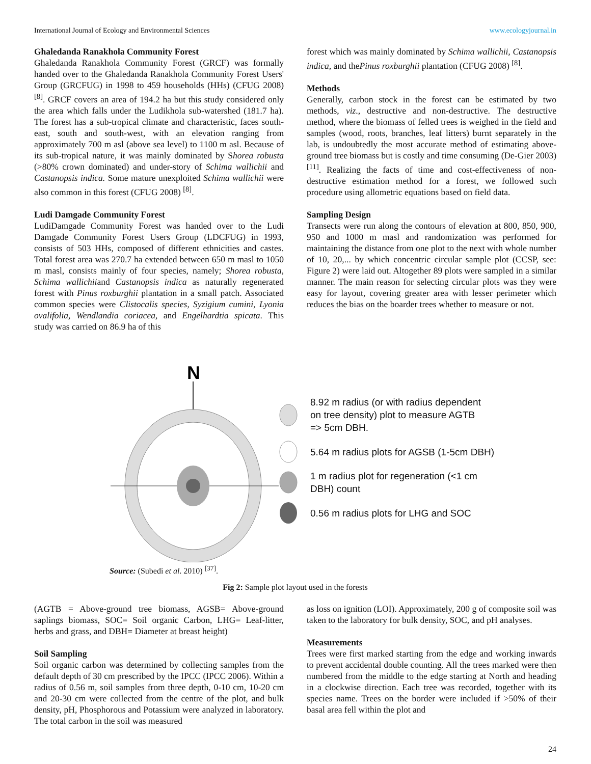International Journal of Ecology and Environmental Sciences www.ecologyjournal.in
Ghaledanda Ranakhola Community Forest
Ghaledanda Ranakhola Community Forest (GRCF) was formally handed over to the Ghaledanda Ranakhola Community Forest Users' Group (GRCFUG) in 1998 to 459 households (HHs) (CFUG 2008) <sup>[8]</sup>. GRCF covers an area of 194.2 ha but this study considered only the area which falls under the Ludikhola sub-watershed (181.7 ha). The forest has a sub-tropical climate and characteristic, faces south-east, south and south-west, with an elevation ranging from approximately 700 m asl (above sea level) to 1100 m asl. Because of its sub-tropical nature, it was mainly dominated by Shorea robusta (>80% crown dominated) and under-story of Schima wallichii and Castanopsis indica. Some mature unexploited Schima wallichii were also common in this forest (CFUG 2008) <sup>[8]</sup>.
Ludi Damgade Community Forest
LudiDamgade Community Forest was handed over to the Ludi Damgade Community Forest Users Group (LDCFUG) in 1993, consists of 503 HHs, composed of different ethnicities and castes. Total forest area was 270.7 ha extended between 650 m masl to 1050 m masl, consists mainly of four species, namely; Shorea robusta, Schima wallichiiand Castanopsis indica as naturally regenerated forest with Pinus roxburghii plantation in a small patch. Associated common species were Clistocalis species, Syzigium cumini, Lyonia ovalifolia, Wendlandia coriacea, and Engelhardtia spicata. This study was carried on 86.9 ha of this
forest which was mainly dominated by Schima wallichii, Castanopsis indica, and thePinus roxburghii plantation (CFUG 2008) <sup>[8]</sup>.
Methods
Generally, carbon stock in the forest can be estimated by two methods, viz., destructive and non-destructive. The destructive method, where the biomass of felled trees is weighed in the field and samples (wood, roots, branches, leaf litters) burnt separately in the lab, is undoubtedly the most accurate method of estimating above-ground tree biomass but is costly and time consuming (De-Gier 2003) <sup>[11]</sup>. Realizing the facts of time and cost-effectiveness of non-destructive estimation method for a forest, we followed such procedure using allometric equations based on field data.
Sampling Design
Transects were run along the contours of elevation at 800, 850, 900, 950 and 1000 m masl and randomization was performed for maintaining the distance from one plot to the next with whole number of 10, 20,... by which concentric circular sample plot (CCSP, see: Figure 2) were laid out. Altogether 89 plots were sampled in a similar manner. The main reason for selecting circular plots was they were easy for layout, covering greater area with lesser perimeter which reduces the bias on the boarder trees whether to measure or not.
N
8.92 m radius (or with radius dependent
on tree density) plot to measure AGTB
=> 5cm DBH.
5.64 m radius plots for AGSB (1-5cm DBH)
1 m radius plot for regeneration (<1 cm
DBH) count
0.56 m radius plots for LHG and SOC
Source: (Subedi et al. 2010) <sup>[37]</sup>.
Fig 2: Sample plot layout used in the forests
(AGTB = Above-ground tree biomass, AGSB= Above-ground saplings biomass, SOC= Soil organic Carbon, LHG= Leaf-litter, herbs and grass, and DBH= Diameter at breast height)
Soil Sampling
Soil organic carbon was determined by collecting samples from the default depth of 30 cm prescribed by the IPCC (IPCC 2006). Within a radius of 0.56 m, soil samples from three depth, 0-10 cm, 10-20 cm and 20-30 cm were collected from the centre of the plot, and bulk density, pH, Phosphorous and Potassium were analyzed in laboratory. The total carbon in the soil was measured
as loss on ignition (LOI). Approximately, 200 g of composite soil was taken to the laboratory for bulk density, SOC, and pH analyses.
Measurements
Trees were first marked starting from the edge and working inwards to prevent accidental double counting. All the trees marked were then numbered from the middle to the edge starting at North and heading in a clockwise direction. Each tree was recorded, together with its species name. Trees on the border were included if >50% of their basal area fell within the plot and
24